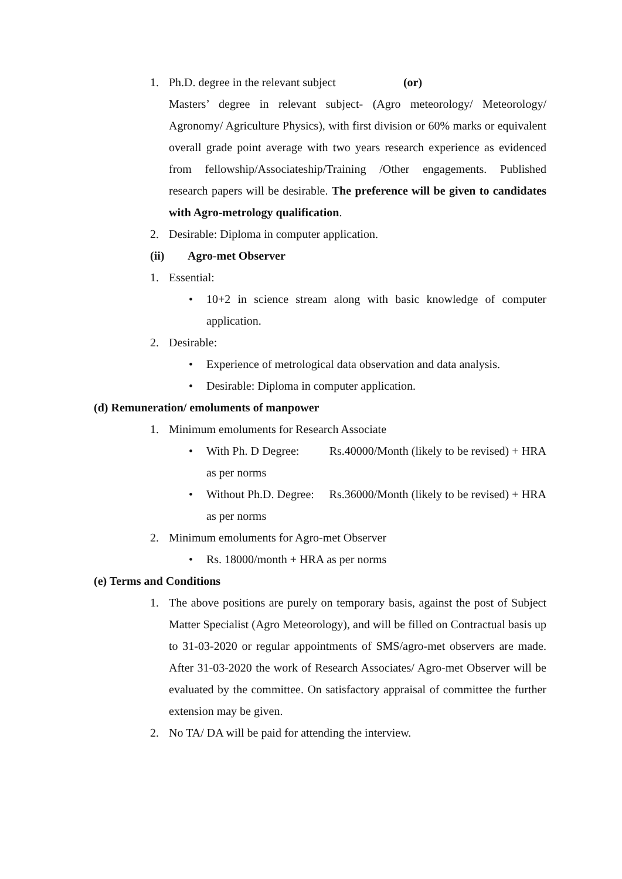1. Ph.D. degree in the relevant subject (or)
Masters’ degree in relevant subject- (Agro meteorology/ Meteorology/ Agronomy/ Agriculture Physics), with first division or 60% marks or equivalent overall grade point average with two years research experience as evidenced from fellowship/Associateship/Training /Other engagements. Published research papers will be desirable. The preference will be given to candidates with Agro-metrology qualification.
2. Desirable: Diploma in computer application.
(ii) Agro-met Observer
1. Essential:
• 10+2 in science stream along with basic knowledge of computer application.
2. Desirable:
• Experience of metrological data observation and data analysis.
• Desirable: Diploma in computer application.
(d) Remuneration/ emoluments of manpower
1. Minimum emoluments for Research Associate
• With Ph. D Degree: Rs.40000/Month (likely to be revised) + HRA as per norms
• Without Ph.D. Degree: Rs.36000/Month (likely to be revised) + HRA as per norms
2. Minimum emoluments for Agro-met Observer
• Rs. 18000/month + HRA as per norms
(e) Terms and Conditions
1. The above positions are purely on temporary basis, against the post of Subject Matter Specialist (Agro Meteorology), and will be filled on Contractual basis up to 31-03-2020 or regular appointments of SMS/agro-met observers are made. After 31-03-2020 the work of Research Associates/ Agro-met Observer will be evaluated by the committee. On satisfactory appraisal of committee the further extension may be given.
2. No TA/ DA will be paid for attending the interview.